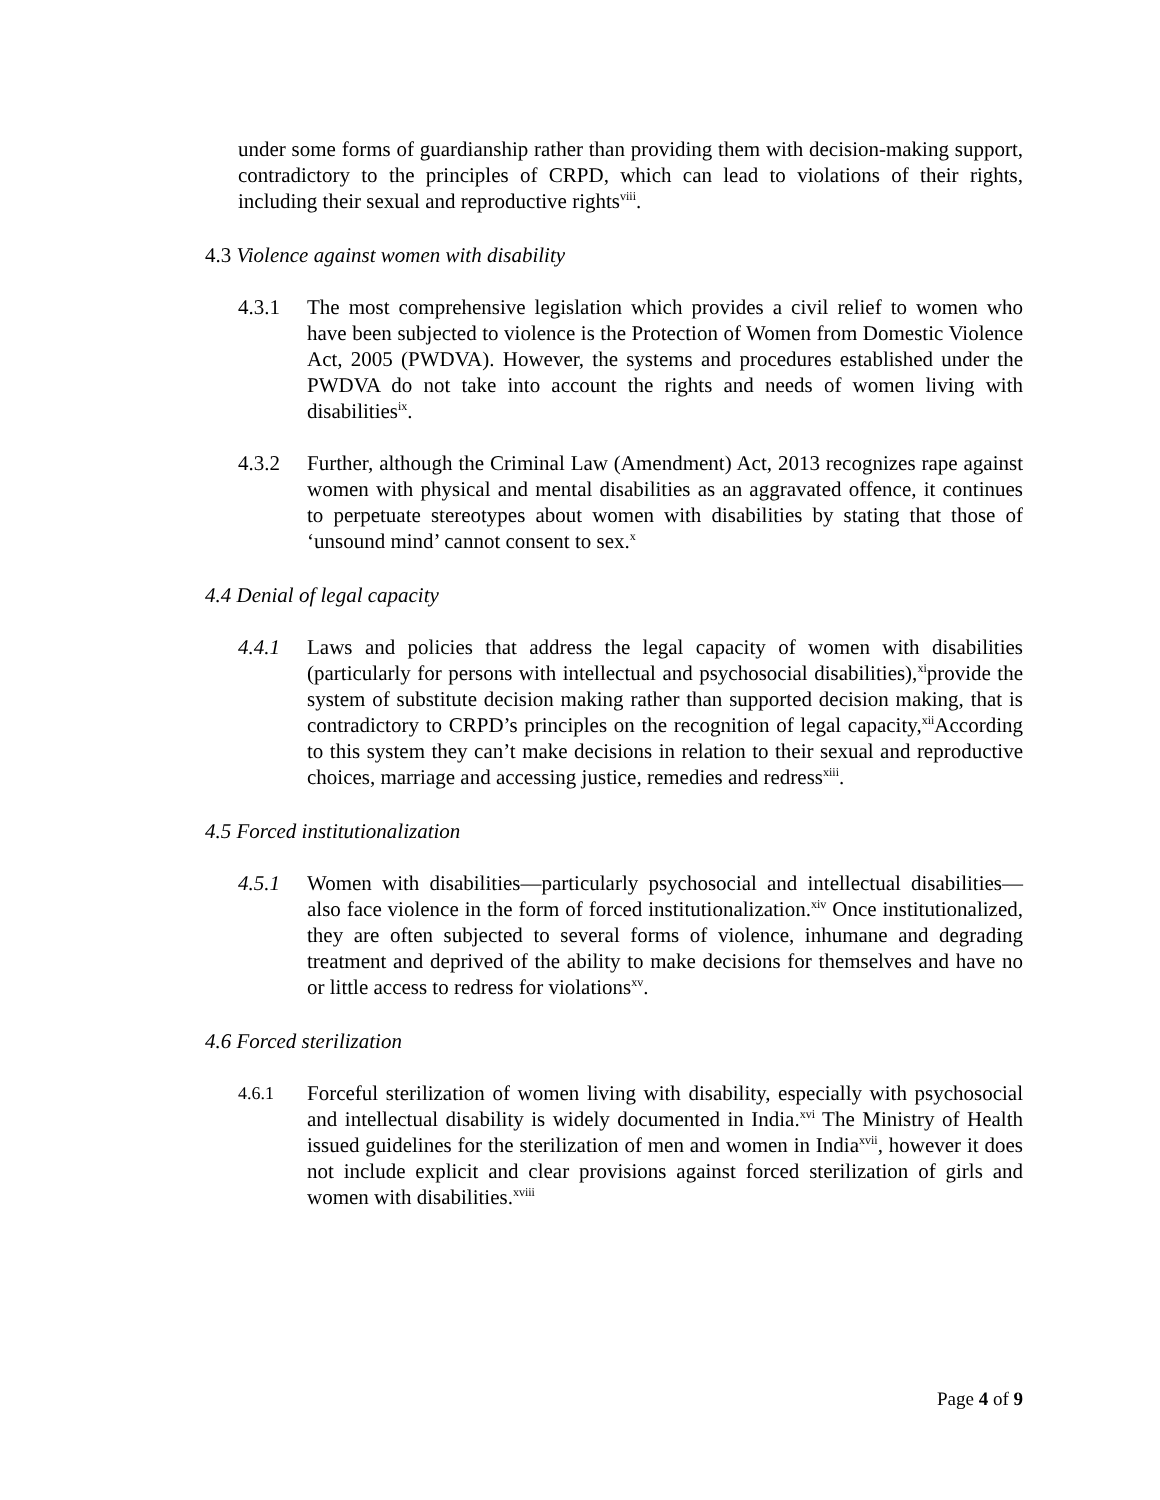under some forms of guardianship rather than providing them with decision-making support, contradictory to the principles of CRPD, which can lead to violations of their rights, including their sexual and reproductive rights<sup>viii</sup>.
4.3 Violence against women with disability
4.3.1 The most comprehensive legislation which provides a civil relief to women who have been subjected to violence is the Protection of Women from Domestic Violence Act, 2005 (PWDVA). However, the systems and procedures established under the PWDVA do not take into account the rights and needs of women living with disabilities<sup>ix</sup>.
4.3.2 Further, although the Criminal Law (Amendment) Act, 2013 recognizes rape against women with physical and mental disabilities as an aggravated offence, it continues to perpetuate stereotypes about women with disabilities by stating that those of ‘unsound mind’ cannot consent to sex.<sup>x</sup>
4.4 Denial of legal capacity
4.4.1 Laws and policies that address the legal capacity of women with disabilities (particularly for persons with intellectual and psychosocial disabilities),<sup>xi</sup>provide the system of substitute decision making rather than supported decision making, that is contradictory to CRPD’s principles on the recognition of legal capacity,<sup>xii</sup>According to this system they can’t make decisions in relation to their sexual and reproductive choices, marriage and accessing justice, remedies and redress<sup>xiii</sup>.
4.5 Forced institutionalization
4.5.1 Women with disabilities—particularly psychosocial and intellectual disabilities—also face violence in the form of forced institutionalization.<sup>xiv</sup> Once institutionalized, they are often subjected to several forms of violence, inhumane and degrading treatment and deprived of the ability to make decisions for themselves and have no or little access to redress for violations<sup>xv</sup>.
4.6 Forced sterilization
4.6.1
Forceful sterilization of women living with disability, especially with psychosocial and intellectual disability is widely documented in India.<sup>xvi</sup> The Ministry of Health issued guidelines for the sterilization of men and women in India<sup>xvii</sup>, however it does not include explicit and clear provisions against forced sterilization of girls and women with disabilities.<sup>xviii</sup>
Page 4 of 9